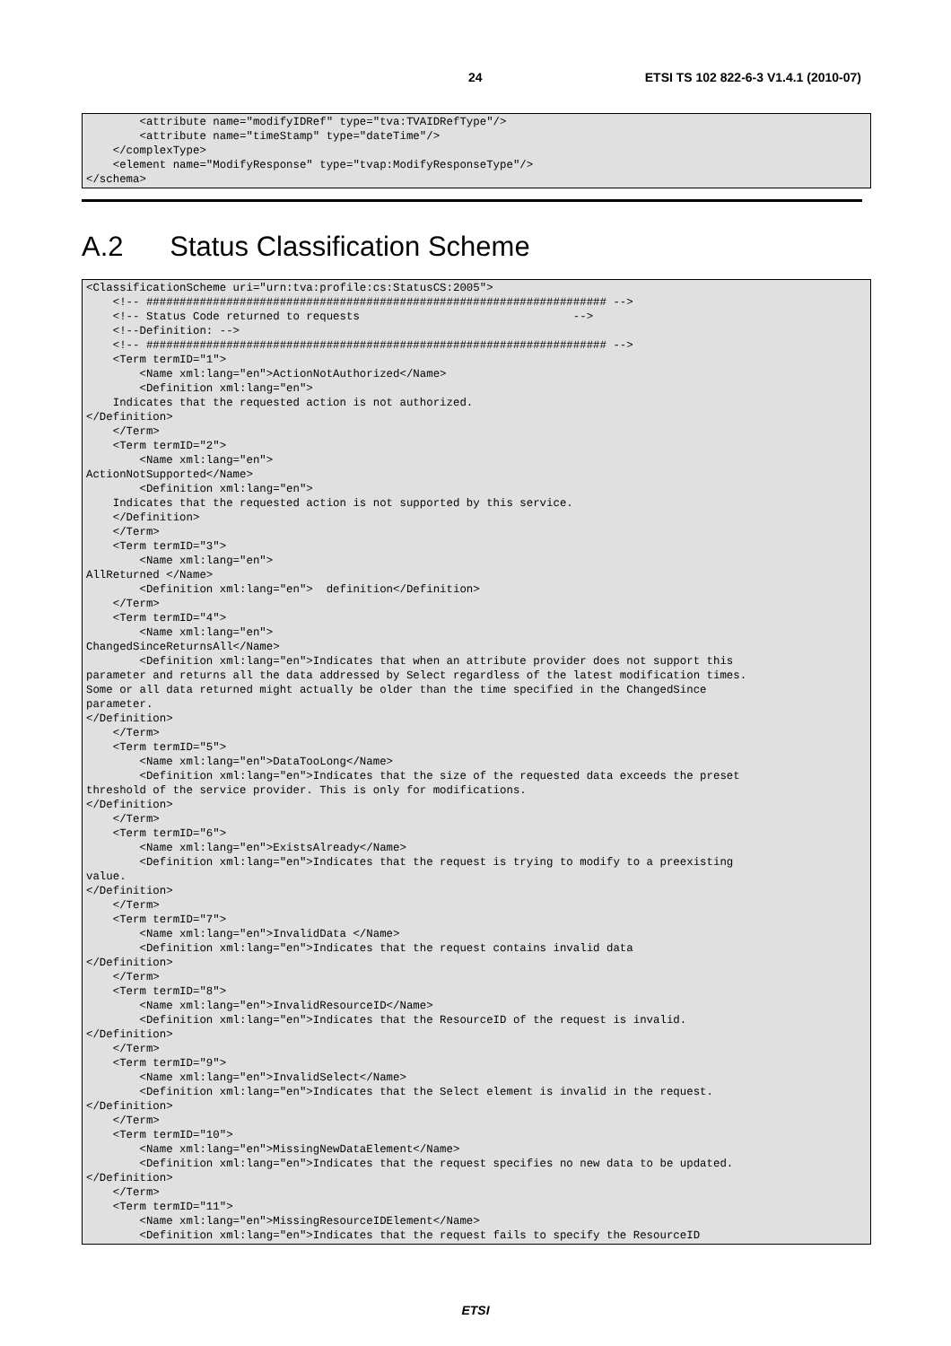24 ETSI TS 102 822-6-3 V1.4.1 (2010-07)
        <attribute name="modifyIDRef" type="tva:TVAIDRefType"/>
        <attribute name="timeStamp" type="dateTime"/>
    </complexType>
    <element name="ModifyResponse" type="tvap:ModifyResponseType"/>
</schema>
A.2 Status Classification Scheme
<ClassificationScheme uri="urn:tva:profile:cs:StatusCS:2005">
    <!-- ##################################################################### -->
    <!-- Status Code returned to requests                                -->
    <!--Definition: -->
    <!-- ##################################################################### -->
    <Term termID="1">
        <Name xml:lang="en">ActionNotAuthorized</Name>
        <Definition xml:lang="en">
    Indicates that the requested action is not authorized.
</Definition>
    </Term>
    <Term termID="2">
        <Name xml:lang="en">
ActionNotSupported</Name>
        <Definition xml:lang="en">
    Indicates that the requested action is not supported by this service.
    </Definition>
    </Term>
    <Term termID="3">
        <Name xml:lang="en">
AllReturned </Name>
        <Definition xml:lang="en">  definition</Definition>
    </Term>
    <Term termID="4">
        <Name xml:lang="en">
ChangedSinceReturnsAll</Name>
        <Definition xml:lang="en">Indicates that when an attribute provider does not support this
parameter and returns all the data addressed by Select regardless of the latest modification times.
Some or all data returned might actually be older than the time specified in the ChangedSince
parameter.
</Definition>
    </Term>
    <Term termID="5">
        <Name xml:lang="en">DataTooLong</Name>
        <Definition xml:lang="en">Indicates that the size of the requested data exceeds the preset
threshold of the service provider. This is only for modifications.
</Definition>
    </Term>
    <Term termID="6">
        <Name xml:lang="en">ExistsAlready</Name>
        <Definition xml:lang="en">Indicates that the request is trying to modify to a preexisting
value.
</Definition>
    </Term>
    <Term termID="7">
        <Name xml:lang="en">InvalidData </Name>
        <Definition xml:lang="en">Indicates that the request contains invalid data
</Definition>
    </Term>
    <Term termID="8">
        <Name xml:lang="en">InvalidResourceID</Name>
        <Definition xml:lang="en">Indicates that the ResourceID of the request is invalid.
</Definition>
    </Term>
    <Term termID="9">
        <Name xml:lang="en">InvalidSelect</Name>
        <Definition xml:lang="en">Indicates that the Select element is invalid in the request.
</Definition>
    </Term>
    <Term termID="10">
        <Name xml:lang="en">MissingNewDataElement</Name>
        <Definition xml:lang="en">Indicates that the request specifies no new data to be updated.
</Definition>
    </Term>
    <Term termID="11">
        <Name xml:lang="en">MissingResourceIDElement</Name>
        <Definition xml:lang="en">Indicates that the request fails to specify the ResourceID
ETSI